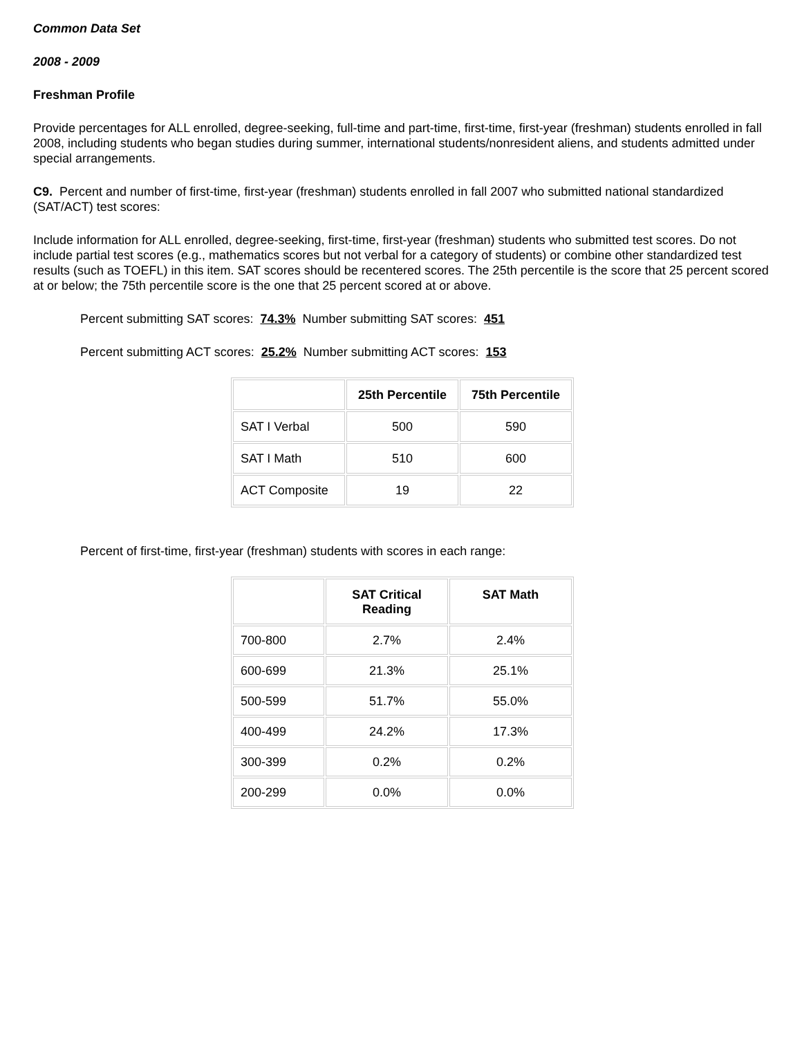Common Data Set
2008 - 2009
Freshman Profile
Provide percentages for ALL enrolled, degree-seeking, full-time and part-time, first-time, first-year (freshman) students enrolled in fall 2008, including students who began studies during summer, international students/nonresident aliens, and students admitted under special arrangements.
C9. Percent and number of first-time, first-year (freshman) students enrolled in fall 2007 who submitted national standardized (SAT/ACT) test scores:
Include information for ALL enrolled, degree-seeking, first-time, first-year (freshman) students who submitted test scores. Do not include partial test scores (e.g., mathematics scores but not verbal for a category of students) or combine other standardized test results (such as TOEFL) in this item. SAT scores should be recentered scores. The 25th percentile is the score that 25 percent scored at or below; the 75th percentile score is the one that 25 percent scored at or above.
Percent submitting SAT scores: 74.3% Number submitting SAT scores: 451
Percent submitting ACT scores: 25.2% Number submitting ACT scores: 153
| | 25th Percentile | 75th Percentile |
| --- | --- | --- |
| SAT I Verbal | 500 | 590 |
| SAT I Math | 510 | 600 |
| ACT Composite | 19 | 22 |
Percent of first-time, first-year (freshman) students with scores in each range:
| | SAT Critical Reading | SAT Math |
| --- | --- | --- |
| 700-800 | 2.7% | 2.4% |
| 600-699 | 21.3% | 25.1% |
| 500-599 | 51.7% | 55.0% |
| 400-499 | 24.2% | 17.3% |
| 300-399 | 0.2% | 0.2% |
| 200-299 | 0.0% | 0.0% |